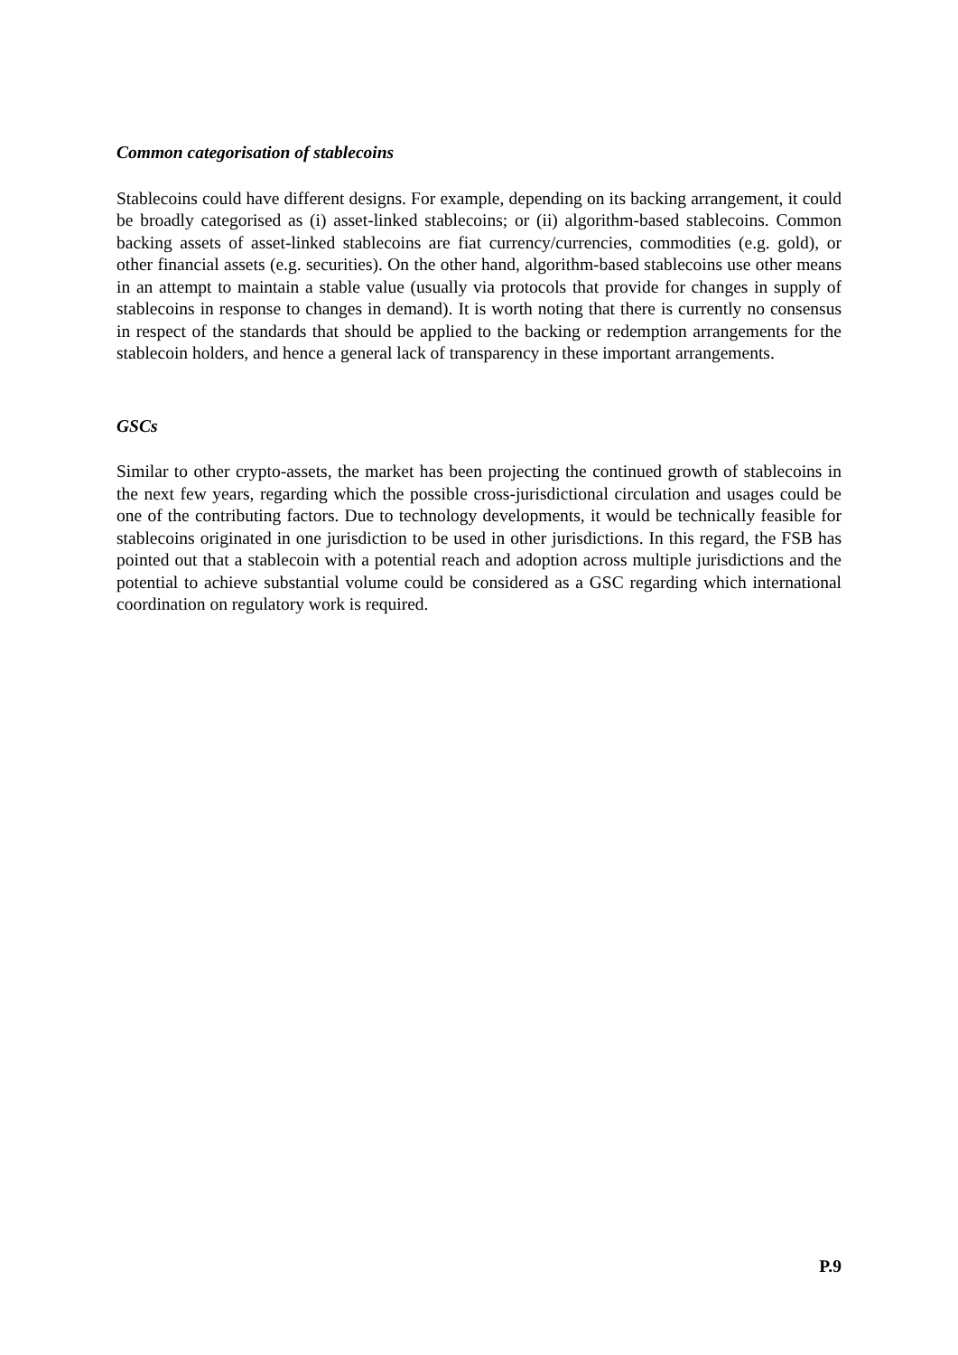Common categorisation of stablecoins
Stablecoins could have different designs. For example, depending on its backing arrangement, it could be broadly categorised as (i) asset-linked stablecoins; or (ii) algorithm-based stablecoins. Common backing assets of asset-linked stablecoins are fiat currency/currencies, commodities (e.g. gold), or other financial assets (e.g. securities). On the other hand, algorithm-based stablecoins use other means in an attempt to maintain a stable value (usually via protocols that provide for changes in supply of stablecoins in response to changes in demand). It is worth noting that there is currently no consensus in respect of the standards that should be applied to the backing or redemption arrangements for the stablecoin holders, and hence a general lack of transparency in these important arrangements.
GSCs
Similar to other crypto-assets, the market has been projecting the continued growth of stablecoins in the next few years, regarding which the possible cross-jurisdictional circulation and usages could be one of the contributing factors. Due to technology developments, it would be technically feasible for stablecoins originated in one jurisdiction to be used in other jurisdictions. In this regard, the FSB has pointed out that a stablecoin with a potential reach and adoption across multiple jurisdictions and the potential to achieve substantial volume could be considered as a GSC regarding which international coordination on regulatory work is required.
P.9